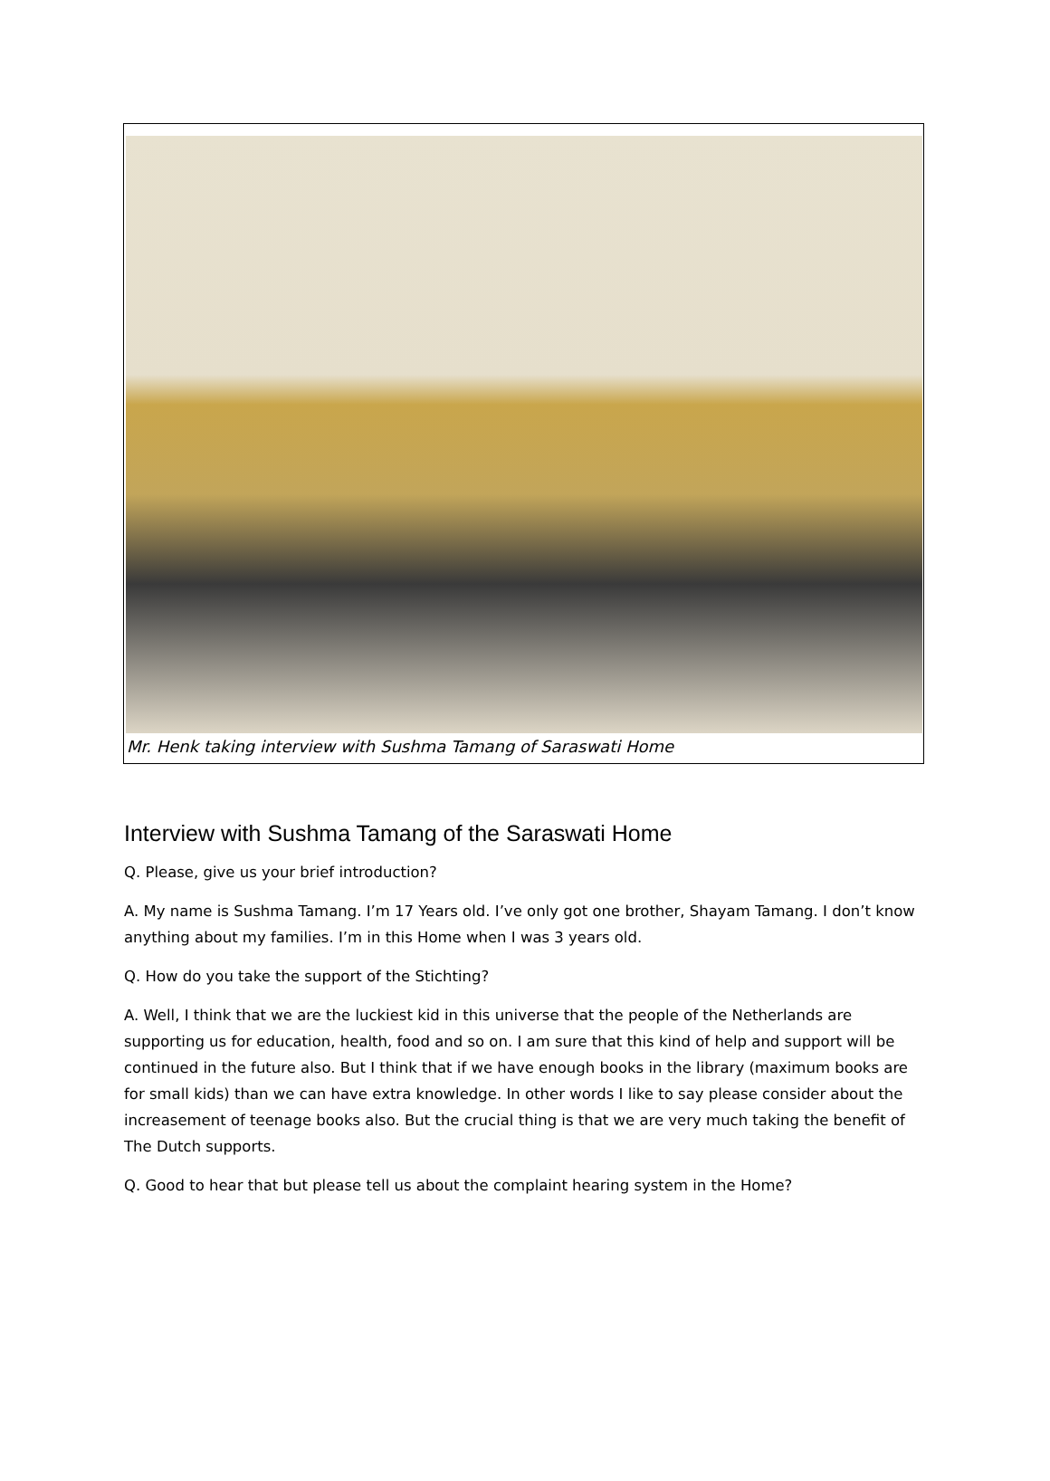Mr. Henk taking interview with Sushma Tamang of Saraswati Home
Interview with Sushma Tamang of the Saraswati Home
Q. Please, give us your brief introduction?
A. My name is Sushma Tamang. I’m 17 Years old. I’ve only got one brother, Shayam Tamang. I don’t know anything about my families. I’m in this Home when I was 3 years old.
Q. How do you take the support of the Stichting?
A. Well, I think that we are the luckiest kid in this universe that the people of the Netherlands are supporting us for education, health, food and so on. I am sure that this kind of help and support will be continued in the future also. But I think that if we have enough books in the library (maximum books are for small kids) than we can have extra knowledge. In other words I like to say please consider about the increasement of teenage books also. But the crucial thing is that we are very much taking the benefit of The Dutch supports.
Q. Good to hear that but please tell us about the complaint hearing system in the Home?